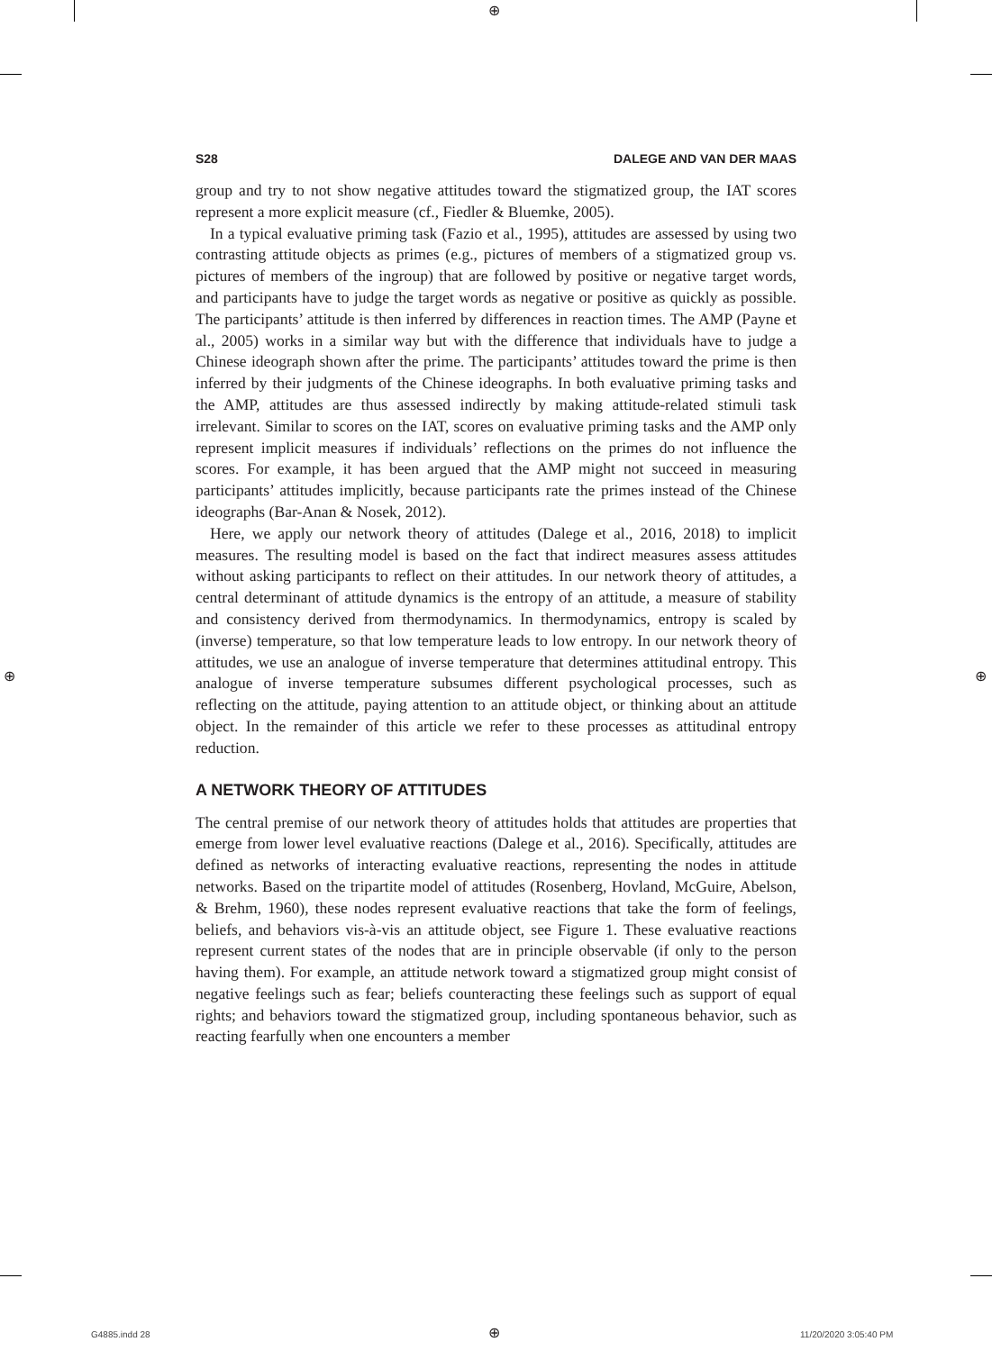⊕
S28 DALEGE AND VAN DER MAAS
group and try to not show negative attitudes toward the stigmatized group, the IAT scores represent a more explicit measure (cf., Fiedler & Bluemke, 2005).
In a typical evaluative priming task (Fazio et al., 1995), attitudes are assessed by using two contrasting attitude objects as primes (e.g., pictures of members of a stigmatized group vs. pictures of members of the ingroup) that are followed by positive or negative target words, and participants have to judge the target words as negative or positive as quickly as possible. The participants’ attitude is then inferred by differences in reaction times. The AMP (Payne et al., 2005) works in a similar way but with the difference that individuals have to judge a Chinese ideograph shown after the prime. The participants’ attitudes toward the prime is then inferred by their judgments of the Chinese ideographs. In both evaluative priming tasks and the AMP, attitudes are thus assessed indirectly by making attitude-related stimuli task irrelevant. Similar to scores on the IAT, scores on evaluative priming tasks and the AMP only represent implicit measures if individuals’ reflections on the primes do not influence the scores. For example, it has been argued that the AMP might not succeed in measuring participants’ attitudes implicitly, because participants rate the primes instead of the Chinese ideographs (Bar-Anan & Nosek, 2012).
Here, we apply our network theory of attitudes (Dalege et al., 2016, 2018) to implicit measures. The resulting model is based on the fact that indirect measures assess attitudes without asking participants to reflect on their attitudes. In our network theory of attitudes, a central determinant of attitude dynamics is the entropy of an attitude, a measure of stability and consistency derived from thermodynamics. In thermodynamics, entropy is scaled by (inverse) temperature, so that low temperature leads to low entropy. In our network theory of attitudes, we use an analogue of inverse temperature that determines attitudinal entropy. This analogue of inverse temperature subsumes different psychological processes, such as reflecting on the attitude, paying attention to an attitude object, or thinking about an attitude object. In the remainder of this article we refer to these processes as attitudinal entropy reduction.
A NETWORK THEORY OF ATTITUDES
The central premise of our network theory of attitudes holds that attitudes are properties that emerge from lower level evaluative reactions (Dalege et al., 2016). Specifically, attitudes are defined as networks of interacting evaluative reactions, representing the nodes in attitude networks. Based on the tripartite model of attitudes (Rosenberg, Hovland, McGuire, Abelson, & Brehm, 1960), these nodes represent evaluative reactions that take the form of feelings, beliefs, and behaviors vis-à-vis an attitude object, see Figure 1. These evaluative reactions represent current states of the nodes that are in principle observable (if only to the person having them). For example, an attitude network toward a stigmatized group might consist of negative feelings such as fear; beliefs counteracting these feelings such as support of equal rights; and behaviors toward the stigmatized group, including spontaneous behavior, such as reacting fearfully when one encounters a member
⊕ ⊕
G4885.indd 28 ⊕ 11/20/2020 3:05:40 PM